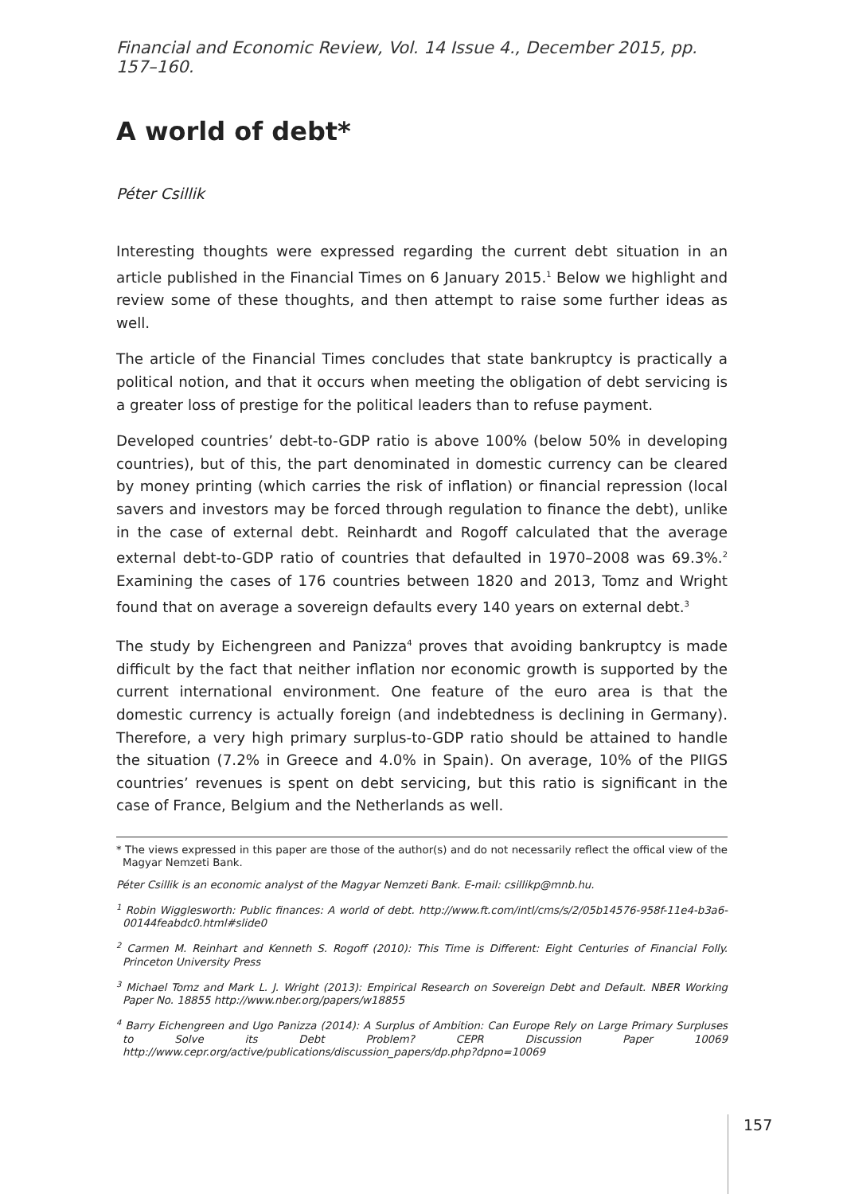Financial and Economic Review, Vol. 14 Issue 4., December 2015, pp. 157–160.
A world of debt*
Péter Csillik
Interesting thoughts were expressed regarding the current debt situation in an article published in the Financial Times on 6 January 2015.<sup>1</sup> Below we highlight and review some of these thoughts, and then attempt to raise some further ideas as well.
The article of the Financial Times concludes that state bankruptcy is practically a political notion, and that it occurs when meeting the obligation of debt servicing is a greater loss of prestige for the political leaders than to refuse payment.
Developed countries’ debt-to-GDP ratio is above 100% (below 50% in developing countries), but of this, the part denominated in domestic currency can be cleared by money printing (which carries the risk of inflation) or financial repression (local savers and investors may be forced through regulation to finance the debt), unlike in the case of external debt. Reinhardt and Rogoff calculated that the average external debt-to-GDP ratio of countries that defaulted in 1970–2008 was 69.3%.<sup>2</sup> Examining the cases of 176 countries between 1820 and 2013, Tomz and Wright found that on average a sovereign defaults every 140 years on external debt.<sup>3</sup>
The study by Eichengreen and Panizza<sup>4</sup> proves that avoiding bankruptcy is made difficult by the fact that neither inflation nor economic growth is supported by the current international environment. One feature of the euro area is that the domestic currency is actually foreign (and indebtedness is declining in Germany). Therefore, a very high primary surplus-to-GDP ratio should be attained to handle the situation (7.2% in Greece and 4.0% in Spain). On average, 10% of the PIIGS countries’ revenues is spent on debt servicing, but this ratio is significant in the case of France, Belgium and the Netherlands as well.
* The views expressed in this paper are those of the author(s) and do not necessarily reflect the offical view of the Magyar Nemzeti Bank.
Péter Csillik is an economic analyst of the Magyar Nemzeti Bank. E-mail: csillikp@mnb.hu.
<sup>1</sup> Robin Wigglesworth: Public finances: A world of debt. http://www.ft.com/intl/cms/s/2/05b14576-958f-11e4-b3a6-00144feabdc0.html#slide0
<sup>2</sup> Carmen M. Reinhart and Kenneth S. Rogoff (2010): This Time is Different: Eight Centuries of Financial Folly. Princeton University Press
<sup>3</sup> Michael Tomz and Mark L. J. Wright (2013): Empirical Research on Sovereign Debt and Default. NBER Working Paper No. 18855 http://www.nber.org/papers/w18855
<sup>4</sup> Barry Eichengreen and Ugo Panizza (2014): A Surplus of Ambition: Can Europe Rely on Large Primary Surpluses to Solve its Debt Problem? CEPR Discussion Paper 10069 http://www.cepr.org/active/publications/discussion_papers/dp.php?dpno=10069
157